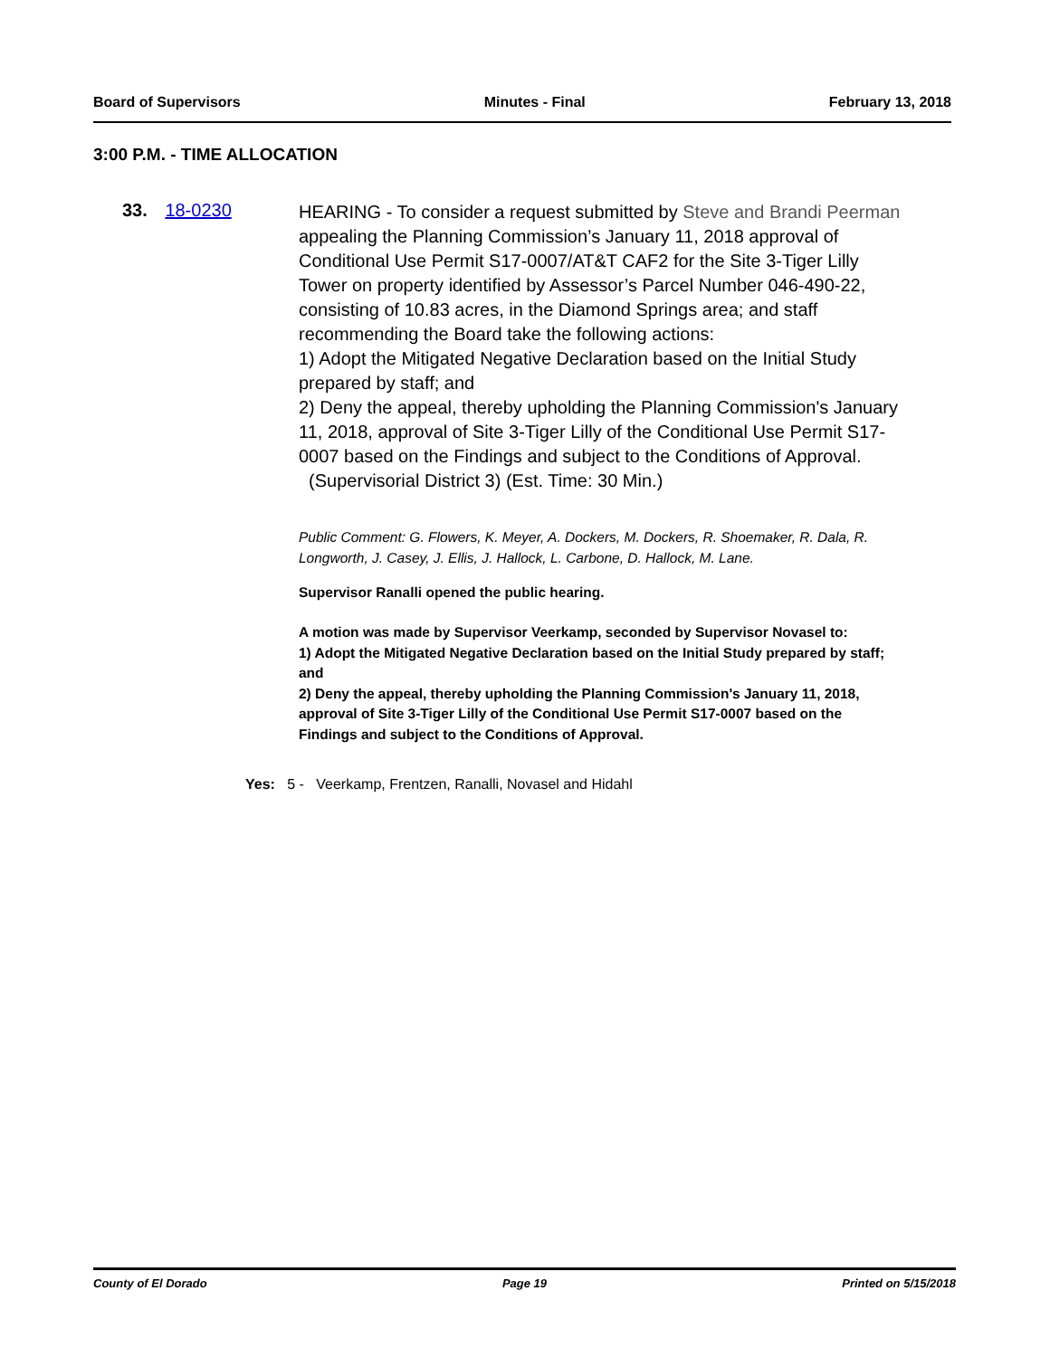Board of Supervisors Minutes - Final February 13, 2018
3:00 P.M. - TIME ALLOCATION
33. 18-0230
HEARING - To consider a request submitted by Steve and Brandi Peerman appealing the Planning Commission’s January 11, 2018 approval of Conditional Use Permit S17-0007/AT&T CAF2 for the Site 3-Tiger Lilly Tower on property identified by Assessor’s Parcel Number 046-490-22, consisting of 10.83 acres, in the Diamond Springs area; and staff recommending the Board take the following actions:
1) Adopt the Mitigated Negative Declaration based on the Initial Study prepared by staff; and
2) Deny the appeal, thereby upholding the Planning Commission's January 11, 2018, approval of Site 3-Tiger Lilly of the Conditional Use Permit S17-0007 based on the Findings and subject to the Conditions of Approval. (Supervisorial District 3) (Est. Time: 30 Min.)
Public Comment: G. Flowers, K. Meyer, A. Dockers, M. Dockers, R. Shoemaker, R. Dala, R. Longworth, J. Casey, J. Ellis, J. Hallock, L. Carbone, D. Hallock, M. Lane.
Supervisor Ranalli opened the public hearing.
A motion was made by Supervisor Veerkamp, seconded by Supervisor Novasel to:
1) Adopt the Mitigated Negative Declaration based on the Initial Study prepared by staff; and
2) Deny the appeal, thereby upholding the Planning Commission's January 11, 2018, approval of Site 3-Tiger Lilly of the Conditional Use Permit S17-0007 based on the Findings and subject to the Conditions of Approval.
Yes: 5 - Veerkamp, Frentzen, Ranalli, Novasel and Hidahl
County of El Dorado Page 19 Printed on 5/15/2018